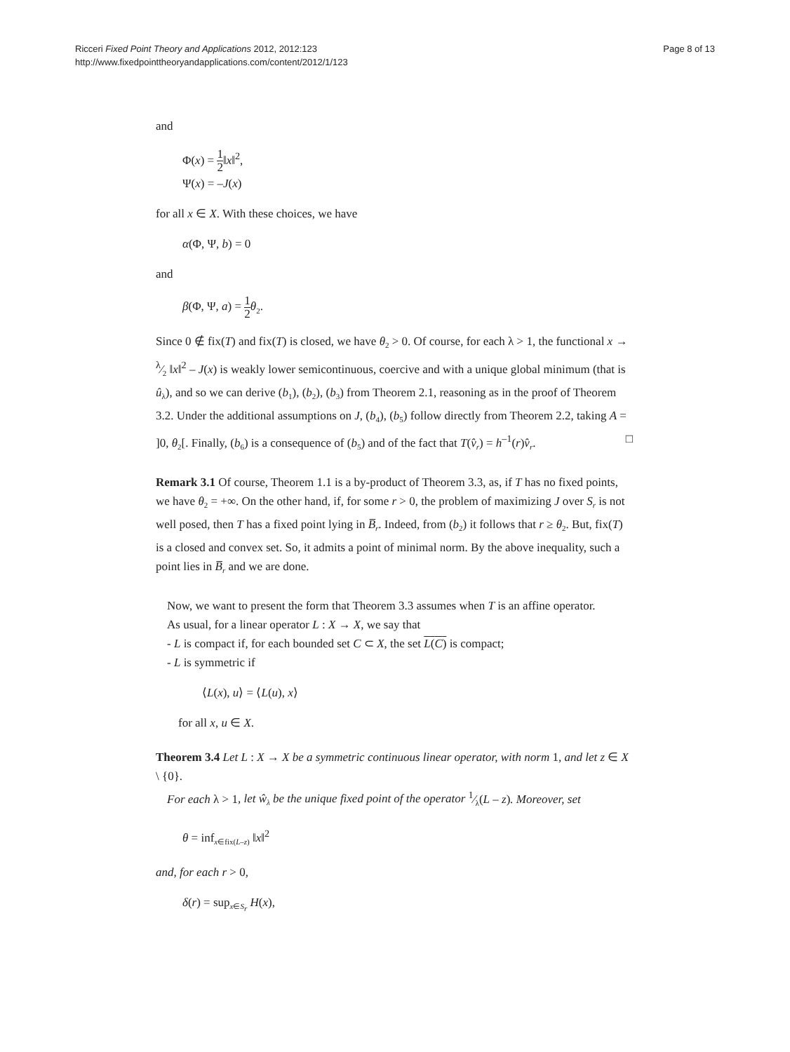Ricceri Fixed Point Theory and Applications 2012, 2012:123
http://www.fixedpointtheoryandapplications.com/content/2012/1/123
Page 8 of 13
and
Φ(x) = 1 2‖x‖<sup>2</sup>,
Ψ(x) = –J(x)
for all x ∈ X. With these choices, we have
α(Φ, Ψ, b) = 0
and
β(Φ, Ψ, a) = 1 2 θ<sub>2</sub>.
Since 0 ∉ fix(T) and fix(T) is closed, we have θ<sub>2</sub> > 0. Of course, for each λ > 1, the functional x → λ⁄2 ‖x‖<sup>2</sup> – J(x) is weakly lower semicontinuous, coercive and with a unique global minimum (that is û<sub>λ</sub>), and so we can derive (b<sub>1</sub>), (b<sub>2</sub>), (b<sub>3</sub>) from Theorem 2.1, reasoning as in the proof of Theorem 3.2. Under the additional assumptions on J, (b<sub>4</sub>), (b<sub>5</sub>) follow directly from Theorem 2.2, taking A = ]0, θ<sub>2</sub>[. Finally, (b<sub>6</sub>) is a consequence of (b<sub>5</sub>) and of the fact that T(v̂<sub>r</sub>) = h<sup>–1</sup>(r)v̂<sub>r</sub>. □
Remark 3.1 Of course, Theorem 1.1 is a by-product of Theorem 3.3, as, if T has no fixed points, we have θ<sub>2</sub> = +∞. On the other hand, if, for some r > 0, the problem of maximizing J over S<sub>r</sub> is not well posed, then T has a fixed point lying in B̅<sub>r</sub>. Indeed, from (b<sub>2</sub>) it follows that r ≥ θ<sub>2</sub>. But, fix(T) is a closed and convex set. So, it admits a point of minimal norm. By the above inequality, such a point lies in B̅<sub>r</sub> and we are done.
Now, we want to present the form that Theorem 3.3 assumes when T is an affine operator.
As usual, for a linear operator L : X → X, we say that
- L is compact if, for each bounded set C ⊂ X, the set L(C) is compact;
- L is symmetric if
⟨L(x), u⟩ = ⟨L(u), x⟩
for all x, u ∈ X.
Theorem 3.4 Let L : X → X be a symmetric continuous linear operator, with norm 1, and let z ∈ X \ {0}.
For each λ > 1, let ŵ<sub>λ</sub> be the unique fixed point of the operator 1⁄λ(L – z). Moreover, set
θ = inf<sub>x∈fix(L–z)</sub> ‖x‖<sup>2</sup>
and, for each r > 0,
δ(r) = sup<sub>x∈S<sub>r</sub></sub> H(x),